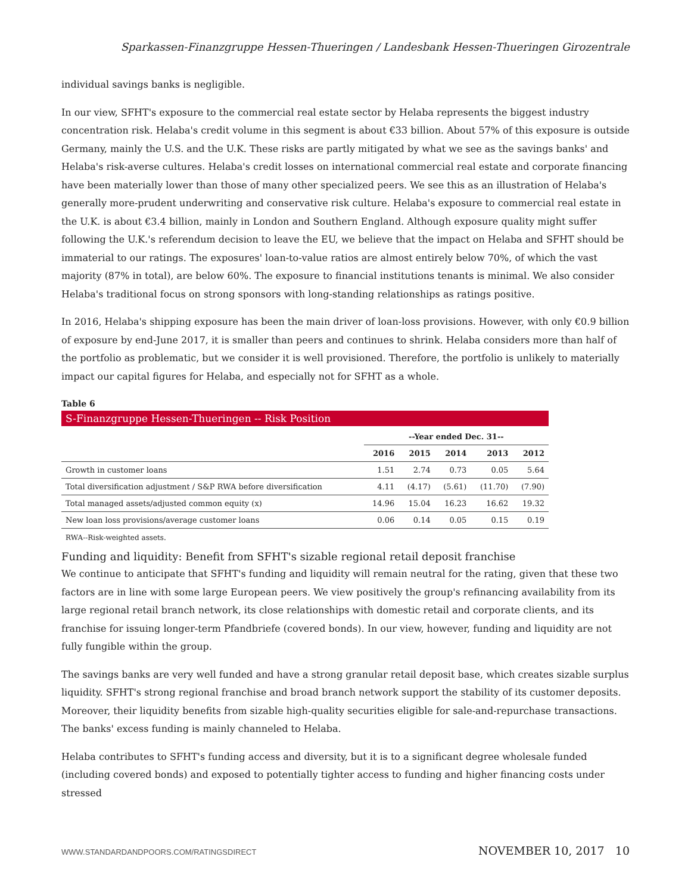Sparkassen-Finanzgruppe Hessen-Thueringen / Landesbank Hessen-Thueringen Girozentrale
individual savings banks is negligible.
In our view, SFHT's exposure to the commercial real estate sector by Helaba represents the biggest industry concentration risk. Helaba's credit volume in this segment is about €33 billion. About 57% of this exposure is outside Germany, mainly the U.S. and the U.K. These risks are partly mitigated by what we see as the savings banks' and Helaba's risk-averse cultures. Helaba's credit losses on international commercial real estate and corporate financing have been materially lower than those of many other specialized peers. We see this as an illustration of Helaba's generally more-prudent underwriting and conservative risk culture. Helaba's exposure to commercial real estate in the U.K. is about €3.4 billion, mainly in London and Southern England. Although exposure quality might suffer following the U.K.'s referendum decision to leave the EU, we believe that the impact on Helaba and SFHT should be immaterial to our ratings. The exposures' loan-to-value ratios are almost entirely below 70%, of which the vast majority (87% in total), are below 60%. The exposure to financial institutions tenants is minimal. We also consider Helaba's traditional focus on strong sponsors with long-standing relationships as ratings positive.
In 2016, Helaba's shipping exposure has been the main driver of loan-loss provisions. However, with only €0.9 billion of exposure by end-June 2017, it is smaller than peers and continues to shrink. Helaba considers more than half of the portfolio as problematic, but we consider it is well provisioned. Therefore, the portfolio is unlikely to materially impact our capital figures for Helaba, and especially not for SFHT as a whole.
Table 6
| S-Finanzgruppe Hessen-Thueringen -- Risk Position | | | | | |
| | --Year ended Dec. 31-- | | | | |
| | 2016 | 2015 | 2014 | 2013 | 2012 |
| Growth in customer loans | 1.51 | 2.74 | 0.73 | 0.05 | 5.64 |
| Total diversification adjustment / S&P RWA before diversification | 4.11 | (4.17) | (5.61) | (11.70) | (7.90) |
| Total managed assets/adjusted common equity (x) | 14.96 | 15.04 | 16.23 | 16.62 | 19.32 |
| New loan loss provisions/average customer loans | 0.06 | 0.14 | 0.05 | 0.15 | 0.19 |
RWA--Risk-weighted assets.
Funding and liquidity: Benefit from SFHT's sizable regional retail deposit franchise
We continue to anticipate that SFHT's funding and liquidity will remain neutral for the rating, given that these two factors are in line with some large European peers. We view positively the group's refinancing availability from its large regional retail branch network, its close relationships with domestic retail and corporate clients, and its franchise for issuing longer-term Pfandbriefe (covered bonds). In our view, however, funding and liquidity are not fully fungible within the group.
The savings banks are very well funded and have a strong granular retail deposit base, which creates sizable surplus liquidity. SFHT's strong regional franchise and broad branch network support the stability of its customer deposits. Moreover, their liquidity benefits from sizable high-quality securities eligible for sale-and-repurchase transactions. The banks' excess funding is mainly channeled to Helaba.
Helaba contributes to SFHT's funding access and diversity, but it is to a significant degree wholesale funded (including covered bonds) and exposed to potentially tighter access to funding and higher financing costs under stressed
WWW.STANDARDANDPOORS.COM/RATINGSDIRECT NOVEMBER 10, 2017 10